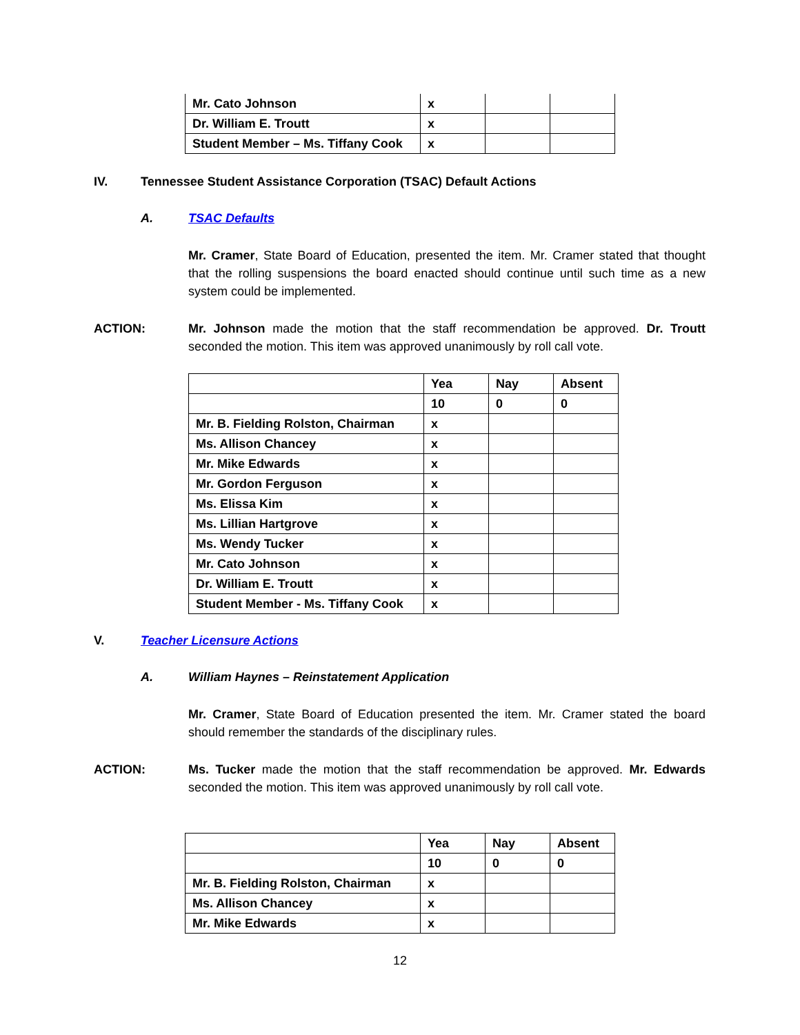| Mr. Cato Johnson | x | | |
| Dr. William E. Troutt | x | | |
| Student Member – Ms. Tiffany Cook | x | | |
IV. Tennessee Student Assistance Corporation (TSAC) Default Actions
A. TSAC Defaults
Mr. Cramer, State Board of Education, presented the item. Mr. Cramer stated that thought that the rolling suspensions the board enacted should continue until such time as a new system could be implemented.
ACTION:
Mr. Johnson made the motion that the staff recommendation be approved. Dr. Troutt seconded the motion. This item was approved unanimously by roll call vote.
| | Yea | Nay | Absent |
| | 10 | 0 | 0 |
| Mr. B. Fielding Rolston, Chairman | x | | |
| Ms. Allison Chancey | x | | |
| Mr. Mike Edwards | x | | |
| Mr. Gordon Ferguson | x | | |
| Ms. Elissa Kim | x | | |
| Ms. Lillian Hartgrove | x | | |
| Ms. Wendy Tucker | x | | |
| Mr. Cato Johnson | x | | |
| Dr. William E. Troutt | x | | |
| Student Member - Ms. Tiffany Cook | x | | |
V. Teacher Licensure Actions
A. William Haynes – Reinstatement Application
Mr. Cramer, State Board of Education presented the item. Mr. Cramer stated the board should remember the standards of the disciplinary rules.
ACTION:
Ms. Tucker made the motion that the staff recommendation be approved. Mr. Edwards seconded the motion. This item was approved unanimously by roll call vote.
| | Yea | Nay | Absent |
| | 10 | 0 | 0 |
| Mr. B. Fielding Rolston, Chairman | x | | |
| Ms. Allison Chancey | x | | |
| Mr. Mike Edwards | x | | |
12